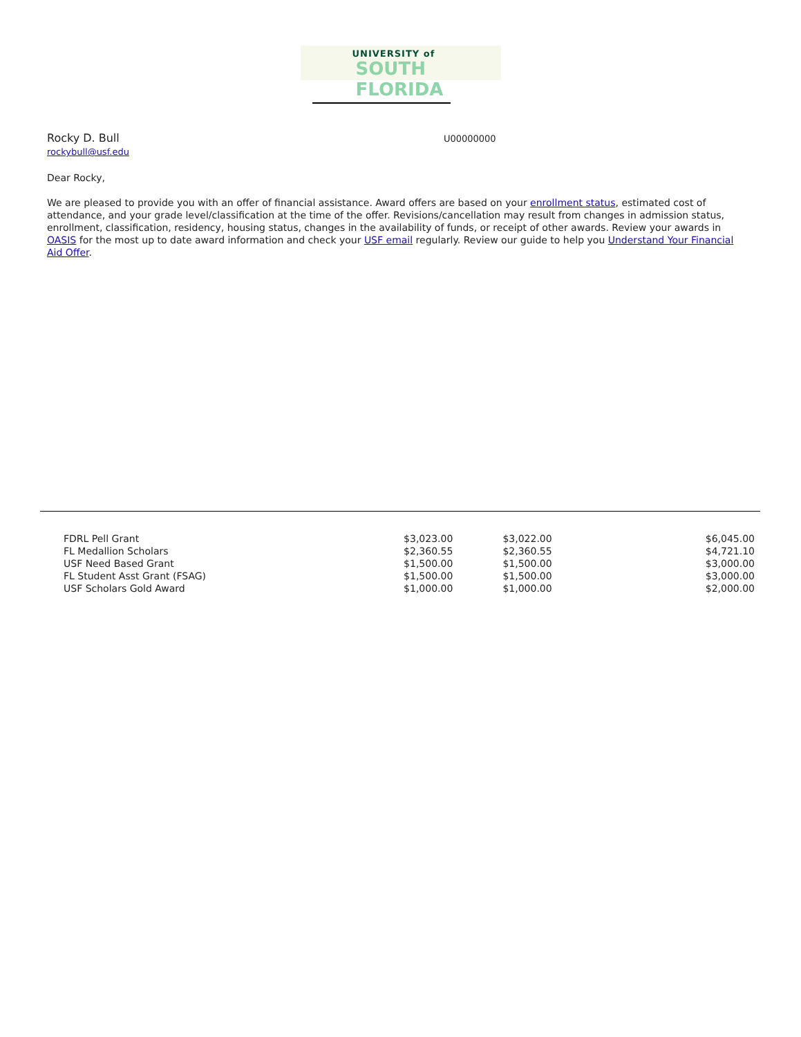UNIVERSITY of SOUTH FLORIDA
Rocky D. Bull
rockybull@usf.edu
U00000000
Dear Rocky,
We are pleased to provide you with an offer of financial assistance. Award offers are based on your enrollment status, estimated cost of attendance, and your grade level/classification at the time of the offer. Revisions/cancellation may result from changes in admission status, enrollment, classification, residency, housing status, changes in the availability of funds, or receipt of other awards. Review your awards in OASIS for the most up to date award information and check your USF email regularly. Review our guide to help you Understand Your Financial Aid Offer.
| FDRL Pell Grant | $3,023.00 | $3,022.00 | | $6,045.00 |
| FL Medallion Scholars | $2,360.55 | $2,360.55 | | $4,721.10 |
| USF Need Based Grant | $1,500.00 | $1,500.00 | | $3,000.00 |
| FL Student Asst Grant (FSAG) | $1,500.00 | $1,500.00 | | $3,000.00 |
| USF Scholars Gold Award | $1,000.00 | $1,000.00 | | $2,000.00 |